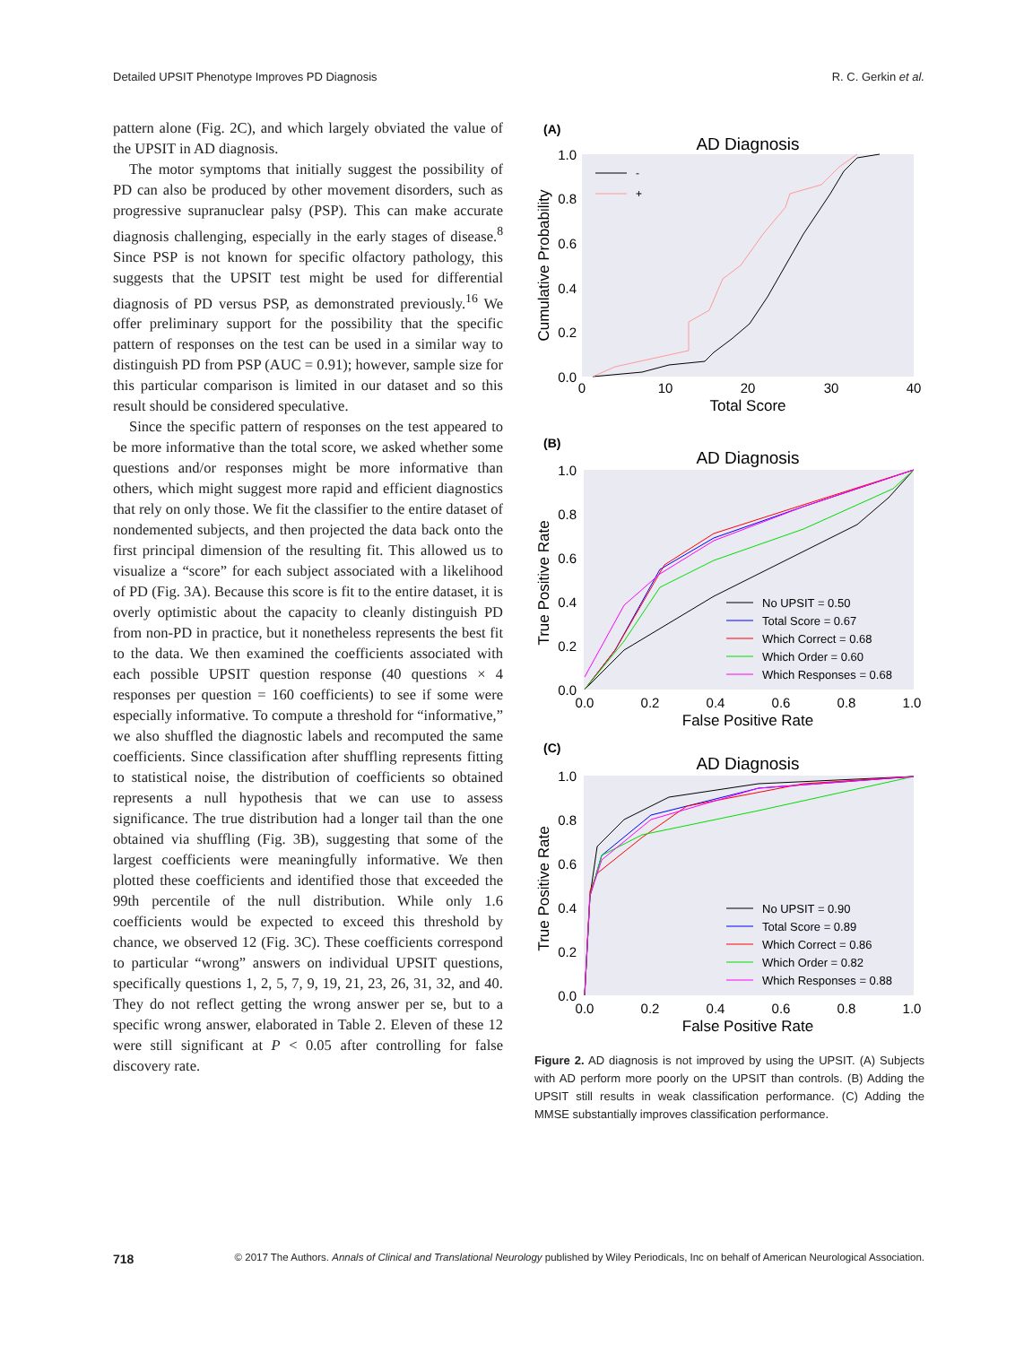Detailed UPSIT Phenotype Improves PD Diagnosis R. C. Gerkin et al.
pattern alone (Fig. 2C), and which largely obviated the value of the UPSIT in AD diagnosis.
The motor symptoms that initially suggest the possibility of PD can also be produced by other movement disorders, such as progressive supranuclear palsy (PSP). This can make accurate diagnosis challenging, especially in the early stages of disease.<sup>8</sup> Since PSP is not known for specific olfactory pathology, this suggests that the UPSIT test might be used for differential diagnosis of PD versus PSP, as demonstrated previously.<sup>16</sup> We offer preliminary support for the possibility that the specific pattern of responses on the test can be used in a similar way to distinguish PD from PSP (AUC = 0.91); however, sample size for this particular comparison is limited in our dataset and so this result should be considered speculative.
Since the specific pattern of responses on the test appeared to be more informative than the total score, we asked whether some questions and/or responses might be more informative than others, which might suggest more rapid and efficient diagnostics that rely on only those. We fit the classifier to the entire dataset of nondemented subjects, and then projected the data back onto the first principal dimension of the resulting fit. This allowed us to visualize a “score” for each subject associated with a likelihood of PD (Fig. 3A). Because this score is fit to the entire dataset, it is overly optimistic about the capacity to cleanly distinguish PD from non-PD in practice, but it nonetheless represents the best fit to the data. We then examined the coefficients associated with each possible UPSIT question response (40 questions × 4 responses per question = 160 coefficients) to see if some were especially informative. To compute a threshold for “informative,” we also shuffled the diagnostic labels and recomputed the same coefficients. Since classification after shuffling represents fitting to statistical noise, the distribution of coefficients so obtained represents a null hypothesis that we can use to assess significance. The true distribution had a longer tail than the one obtained via shuffling (Fig. 3B), suggesting that some of the largest coefficients were meaningfully informative. We then plotted these coefficients and identified those that exceeded the 99th percentile of the null distribution. While only 1.6 coefficients would be expected to exceed this threshold by chance, we observed 12 (Fig. 3C). These coefficients correspond to particular “wrong” answers on individual UPSIT questions, specifically questions 1, 2, 5, 7, 9, 19, 21, 23, 26, 31, 32, and 40. They do not reflect getting the wrong answer per se, but to a specific wrong answer, elaborated in Table 2. Eleven of these 12 were still significant at P < 0.05 after controlling for false discovery rate.
(A)
AD Diagnosis
1.0
0.8
0.6
0.4
0.2
0.0
0
10
20
30
40
Total Score
Cumulative Probability
-
+
(B)
AD Diagnosis
1.0
0.8
0.6
0.4
0.2
0.0
0.0
0.2
0.4
0.6
0.8
1.0
False Positive Rate
True Positive Rate
No UPSIT = 0.50
Total Score = 0.67
Which Correct = 0.68
Which Order = 0.60
Which Responses = 0.68
(C)
AD Diagnosis
1.0
0.8
0.6
0.4
0.2
0.0
0.0
0.2
0.4
0.6
0.8
1.0
False Positive Rate
True Positive Rate
No UPSIT = 0.90
Total Score = 0.89
Which Correct = 0.86
Which Order = 0.82
Which Responses = 0.88
Figure 2. AD diagnosis is not improved by using the UPSIT. (A) Subjects with AD perform more poorly on the UPSIT than controls. (B) Adding the UPSIT still results in weak classification performance. (C) Adding the MMSE substantially improves classification performance.
718 © 2017 The Authors. Annals of Clinical and Translational Neurology published by Wiley Periodicals, Inc on behalf of American Neurological Association.